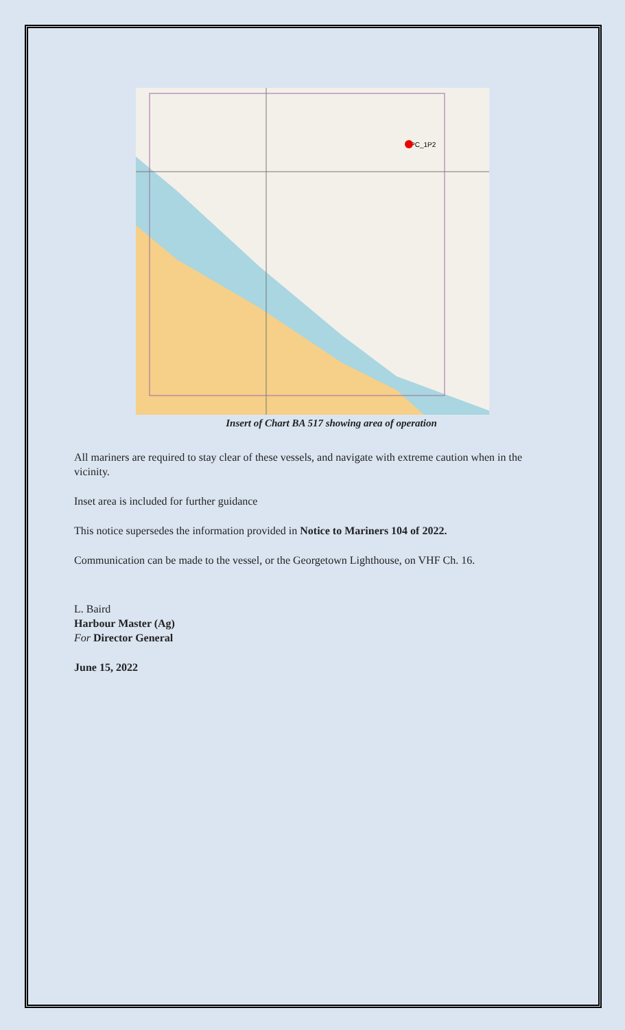PC_1P2
Insert of Chart BA 517 showing area of operation
All mariners are required to stay clear of these vessels, and navigate with extreme caution when in the vicinity.
Inset area is included for further guidance
This notice supersedes the information provided in Notice to Mariners 104 of 2022.
Communication can be made to the vessel, or the Georgetown Lighthouse, on VHF Ch. 16.
L. Baird
Harbour Master (Ag)
For Director General
June 15, 2022